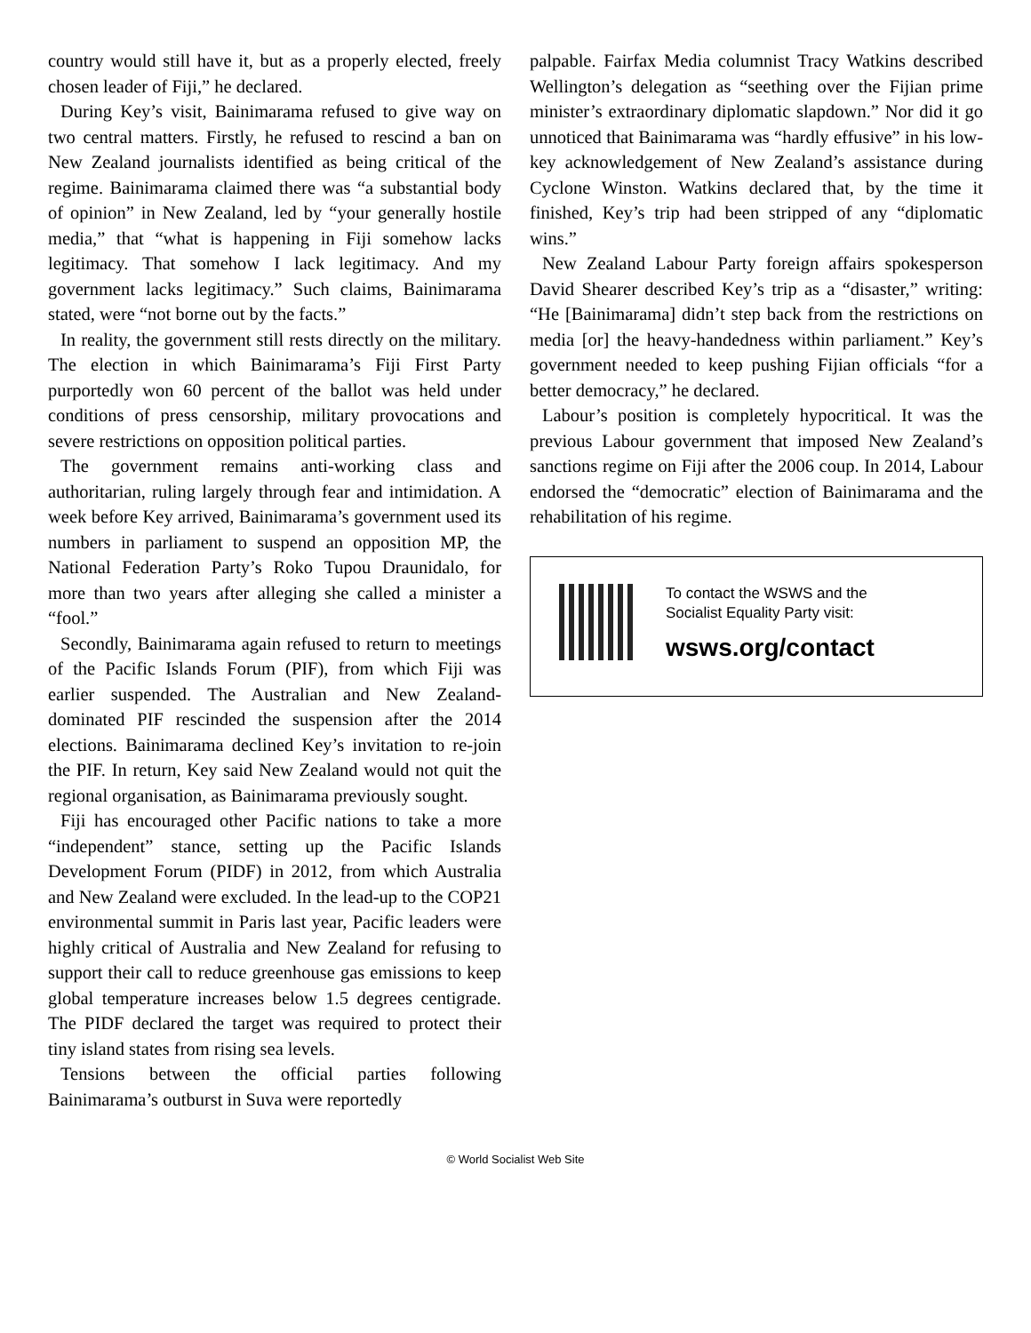country would still have it, but as a properly elected, freely chosen leader of Fiji,” he declared.
During Key’s visit, Bainimarama refused to give way on two central matters. Firstly, he refused to rescind a ban on New Zealand journalists identified as being critical of the regime. Bainimarama claimed there was “a substantial body of opinion” in New Zealand, led by “your generally hostile media,” that “what is happening in Fiji somehow lacks legitimacy. That somehow I lack legitimacy. And my government lacks legitimacy.” Such claims, Bainimarama stated, were “not borne out by the facts.”
In reality, the government still rests directly on the military. The election in which Bainimarama’s Fiji First Party purportedly won 60 percent of the ballot was held under conditions of press censorship, military provocations and severe restrictions on opposition political parties.
The government remains anti-working class and authoritarian, ruling largely through fear and intimidation. A week before Key arrived, Bainimarama’s government used its numbers in parliament to suspend an opposition MP, the National Federation Party’s Roko Tupou Draunidalo, for more than two years after alleging she called a minister a “fool.”
Secondly, Bainimarama again refused to return to meetings of the Pacific Islands Forum (PIF), from which Fiji was earlier suspended. The Australian and New Zealand-dominated PIF rescinded the suspension after the 2014 elections. Bainimarama declined Key’s invitation to re-join the PIF. In return, Key said New Zealand would not quit the regional organisation, as Bainimarama previously sought.
Fiji has encouraged other Pacific nations to take a more “independent” stance, setting up the Pacific Islands Development Forum (PIDF) in 2012, from which Australia and New Zealand were excluded. In the lead-up to the COP21 environmental summit in Paris last year, Pacific leaders were highly critical of Australia and New Zealand for refusing to support their call to reduce greenhouse gas emissions to keep global temperature increases below 1.5 degrees centigrade. The PIDF declared the target was required to protect their tiny island states from rising sea levels.
Tensions between the official parties following Bainimarama’s outburst in Suva were reportedly
palpable. Fairfax Media columnist Tracy Watkins described Wellington’s delegation as “seething over the Fijian prime minister’s extraordinary diplomatic slapdown.” Nor did it go unnoticed that Bainimarama was “hardly effusive” in his low-key acknowledgement of New Zealand’s assistance during Cyclone Winston. Watkins declared that, by the time it finished, Key’s trip had been stripped of any “diplomatic wins.”
New Zealand Labour Party foreign affairs spokesperson David Shearer described Key’s trip as a “disaster,” writing: “He [Bainimarama] didn’t step back from the restrictions on media [or] the heavy-handedness within parliament.” Key’s government needed to keep pushing Fijian officials “for a better democracy,” he declared.
Labour’s position is completely hypocritical. It was the previous Labour government that imposed New Zealand’s sanctions regime on Fiji after the 2006 coup. In 2014, Labour endorsed the “democratic” election of Bainimarama and the rehabilitation of his regime.
To contact the WSWS and the
Socialist Equality Party visit:
wsws.org/contact
© World Socialist Web Site